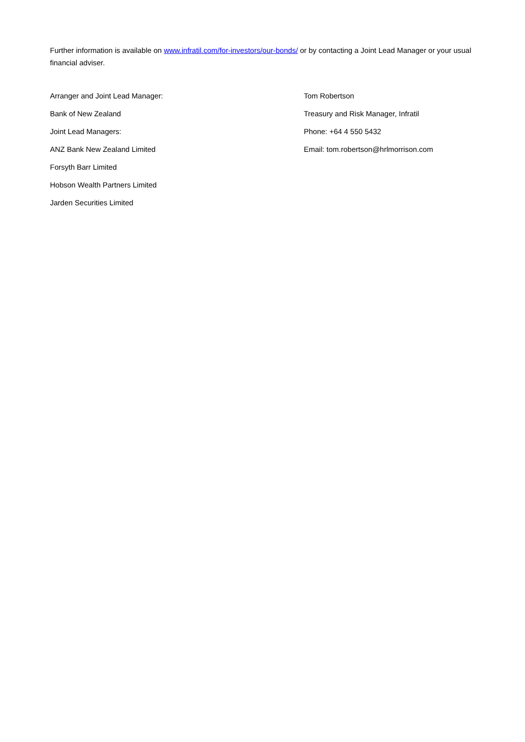Further information is available on www.infratil.com/for-investors/our-bonds/ or by contacting a Joint Lead Manager or your usual financial adviser.
Arranger and Joint Lead Manager:
Bank of New Zealand
Joint Lead Managers:
ANZ Bank New Zealand Limited
Forsyth Barr Limited
Hobson Wealth Partners Limited
Jarden Securities Limited
Tom Robertson
Treasury and Risk Manager, Infratil
Phone: +64 4 550 5432
Email: tom.robertson@hrlmorrison.com